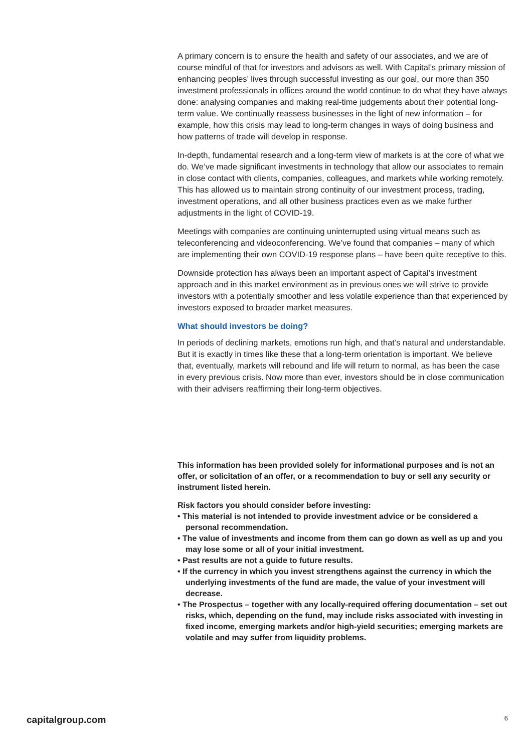A primary concern is to ensure the health and safety of our associates, and we are of course mindful of that for investors and advisors as well. With Capital’s primary mission of enhancing peoples’ lives through successful investing as our goal, our more than 350 investment professionals in offices around the world continue to do what they have always done: analysing companies and making real-time judgements about their potential long-term value. We continually reassess businesses in the light of new information – for example, how this crisis may lead to long-term changes in ways of doing business and how patterns of trade will develop in response.
In-depth, fundamental research and a long-term view of markets is at the core of what we do. We’ve made significant investments in technology that allow our associates to remain in close contact with clients, companies, colleagues, and markets while working remotely. This has allowed us to maintain strong continuity of our investment process, trading, investment operations, and all other business practices even as we make further adjustments in the light of COVID-19.
Meetings with companies are continuing uninterrupted using virtual means such as teleconferencing and videoconferencing. We’ve found that companies – many of which are implementing their own COVID-19 response plans – have been quite receptive to this.
Downside protection has always been an important aspect of Capital’s investment approach and in this market environment as in previous ones we will strive to provide investors with a potentially smoother and less volatile experience than that experienced by investors exposed to broader market measures.
What should investors be doing?
In periods of declining markets, emotions run high, and that’s natural and understandable. But it is exactly in times like these that a long-term orientation is important. We believe that, eventually, markets will rebound and life will return to normal, as has been the case in every previous crisis. Now more than ever, investors should be in close communication with their advisers reaffirming their long-term objectives.
This information has been provided solely for informational purposes and is not an offer, or solicitation of an offer, or a recommendation to buy or sell any security or instrument listed herein.
Risk factors you should consider before investing:
• This material is not intended to provide investment advice or be considered a personal recommendation.
• The value of investments and income from them can go down as well as up and you may lose some or all of your initial investment.
• Past results are not a guide to future results.
• If the currency in which you invest strengthens against the currency in which the underlying investments of the fund are made, the value of your investment will decrease.
• The Prospectus – together with any locally-required offering documentation – set out risks, which, depending on the fund, may include risks associated with investing in fixed income, emerging markets and/or high-yield securities; emerging markets are volatile and may suffer from liquidity problems.
capitalgroup.com 6